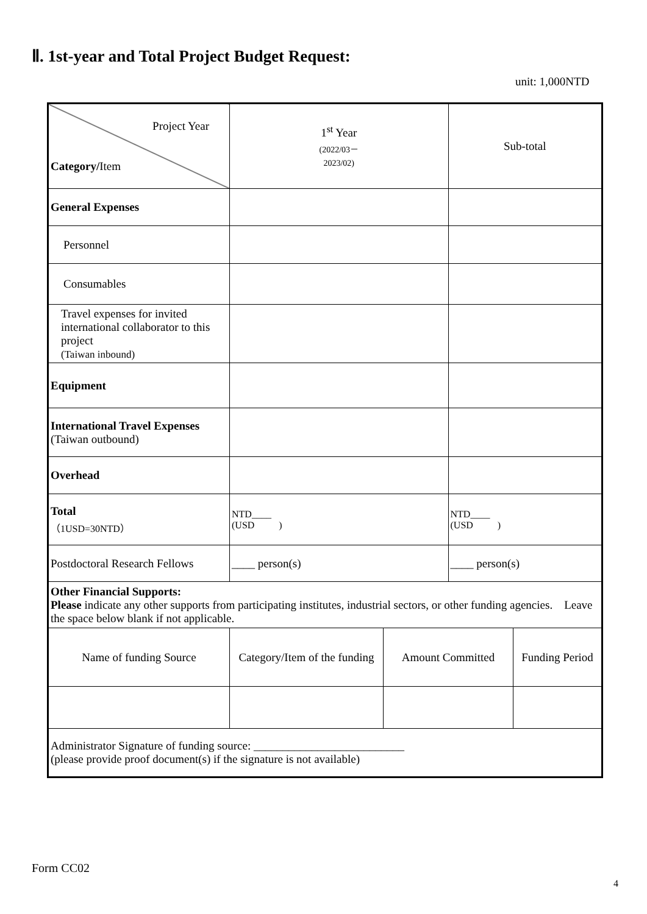Ⅱ. 1st-year and Total Project Budget Request:
unit: 1,000NTD
| Project Year Category/ Item | 1<sup>st</sup> Year (2022/03－ 2023/02) | | Sub-total | |
| General Expenses | | | | |
| Personnel | | | | |
| Consumables | | | | |
| Travel expenses for invited international collaborator to this project (Taiwan inbound) | | | | |
| Equipment | | | | |
| International Travel Expenses (Taiwan outbound) | | | | |
| Overhead | | | | |
| Total （1USD=30NTD） | NTD____ (USD ) | | NTD____ (USD ) | |
| Postdoctoral Research Fellows | ____ person(s) | | ____ person(s) | |
| Other Financial Supports: Please indicate any other supports from participating institutes, industrial sectors, or other funding agencies. Leave the space below blank if not applicable. | | | | |
| Name of funding Source | Category/Item of the funding | Amount Committed | | Funding Period |
| Administrator Signature of funding source: __________________________ (please provide proof document(s) if the signature is not available) | | | | |
Form CC02
4